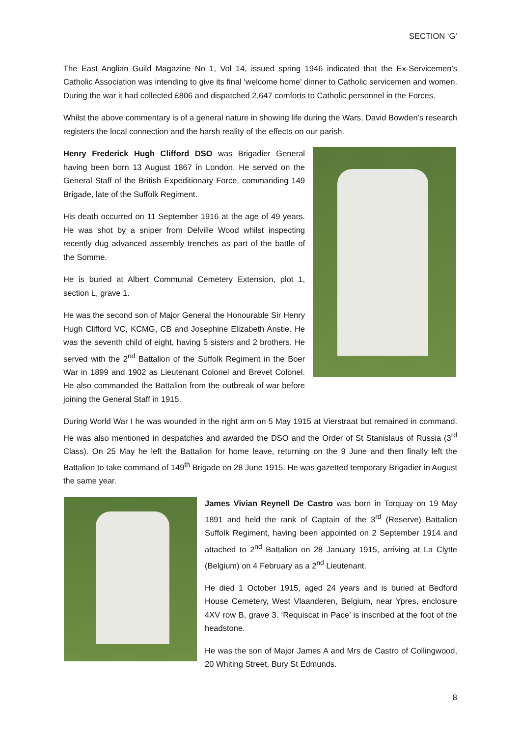SECTION ‘G’
The East Anglian Guild Magazine No 1, Vol 14, issued spring 1946 indicated that the Ex-Servicemen’s Catholic Association was intending to give its final ‘welcome home’ dinner to Catholic servicemen and women. During the war it had collected £806 and dispatched 2,647 comforts to Catholic personnel in the Forces.
Whilst the above commentary is of a general nature in showing life during the Wars, David Bowden’s research registers the local connection and the harsh reality of the effects on our parish.
Henry Frederick Hugh Clifford DSO was Brigadier General having been born 13 August 1867 in London. He served on the General Staff of the British Expeditionary Force, commanding 149 Brigade, late of the Suffolk Regiment.
His death occurred on 11 September 1916 at the age of 49 years. He was shot by a sniper from Delville Wood whilst inspecting recently dug advanced assembly trenches as part of the battle of the Somme.
He is buried at Albert Communal Cemetery Extension, plot 1, section L, grave 1.
He was the second son of Major General the Honourable Sir Henry Hugh Clifford VC, KCMG, CB and Josephine Elizabeth Anstie. He was the seventh child of eight, having 5 sisters and 2 brothers. He served with the 2<sup>nd</sup> Battalion of the Suffolk Regiment in the Boer War in 1899 and 1902 as Lieutenant Colonel and Brevet Colonel. He also commanded the Battalion from the outbreak of war before joining the General Staff in 1915.
During World War I he was wounded in the right arm on 5 May 1915 at Vierstraat but remained in command. He was also mentioned in despatches and awarded the DSO and the Order of St Stanislaus of Russia (3<sup>rd</sup> Class). On 25 May he left the Battalion for home leave, returning on the 9 June and then finally left the Battalion to take command of 149<sup>th</sup> Brigade on 28 June 1915. He was gazetted temporary Brigadier in August the same year.
James Vivian Reynell De Castro was born in Torquay on 19 May 1891 and held the rank of Captain of the 3<sup>rd</sup> (Reserve) Battalion Suffolk Regiment, having been appointed on 2 September 1914 and attached to 2<sup>nd</sup> Battalion on 28 January 1915, arriving at La Clytte (Belgium) on 4 February as a 2<sup>nd</sup> Lieutenant.
He died 1 October 1915, aged 24 years and is buried at Bedford House Cemetery, West Vlaanderen, Belgium, near Ypres, enclosure 4XV row B, grave 3. ‘Requiscat in Pace’ is inscribed at the foot of the headstone.
He was the son of Major James A and Mrs de Castro of Collingwood, 20 Whiting Street, Bury St Edmunds.
8